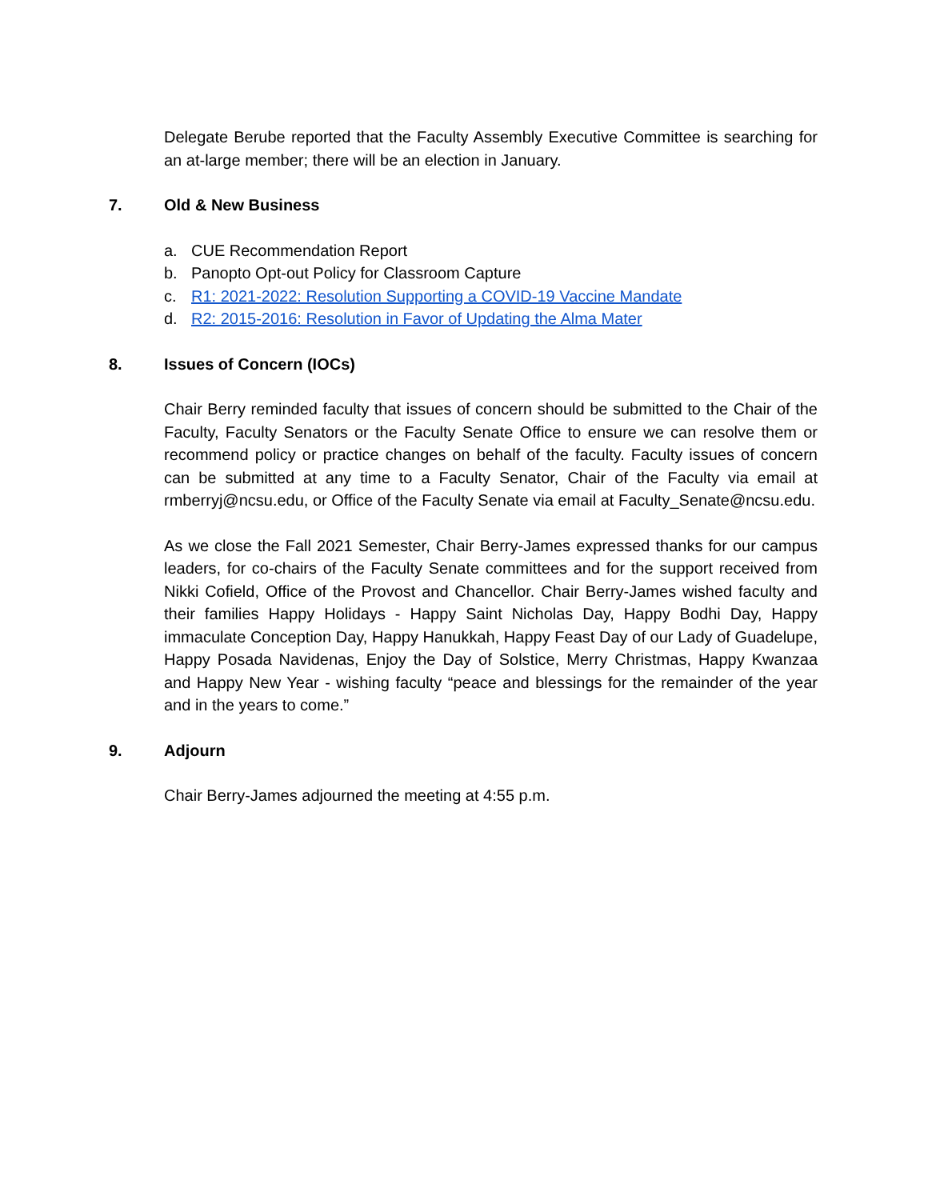Delegate Berube reported that the Faculty Assembly Executive Committee is searching for an at-large member; there will be an election in January.
7. Old & New Business
a. CUE Recommendation Report
b. Panopto Opt-out Policy for Classroom Capture
c. R1: 2021-2022: Resolution Supporting a COVID-19 Vaccine Mandate
d. R2: 2015-2016: Resolution in Favor of Updating the Alma Mater
8. Issues of Concern (IOCs)
Chair Berry reminded faculty that issues of concern should be submitted to the Chair of the Faculty, Faculty Senators or the Faculty Senate Office to ensure we can resolve them or recommend policy or practice changes on behalf of the faculty. Faculty issues of concern can be submitted at any time to a Faculty Senator, Chair of the Faculty via email at rmberryj@ncsu.edu, or Office of the Faculty Senate via email at Faculty_Senate@ncsu.edu.
As we close the Fall 2021 Semester, Chair Berry-James expressed thanks for our campus leaders, for co-chairs of the Faculty Senate committees and for the support received from Nikki Cofield, Office of the Provost and Chancellor. Chair Berry-James wished faculty and their families Happy Holidays - Happy Saint Nicholas Day, Happy Bodhi Day, Happy immaculate Conception Day, Happy Hanukkah, Happy Feast Day of our Lady of Guadelupe, Happy Posada Navidenas, Enjoy the Day of Solstice, Merry Christmas, Happy Kwanzaa and Happy New Year - wishing faculty “peace and blessings for the remainder of the year and in the years to come.”
9. Adjourn
Chair Berry-James adjourned the meeting at 4:55 p.m.